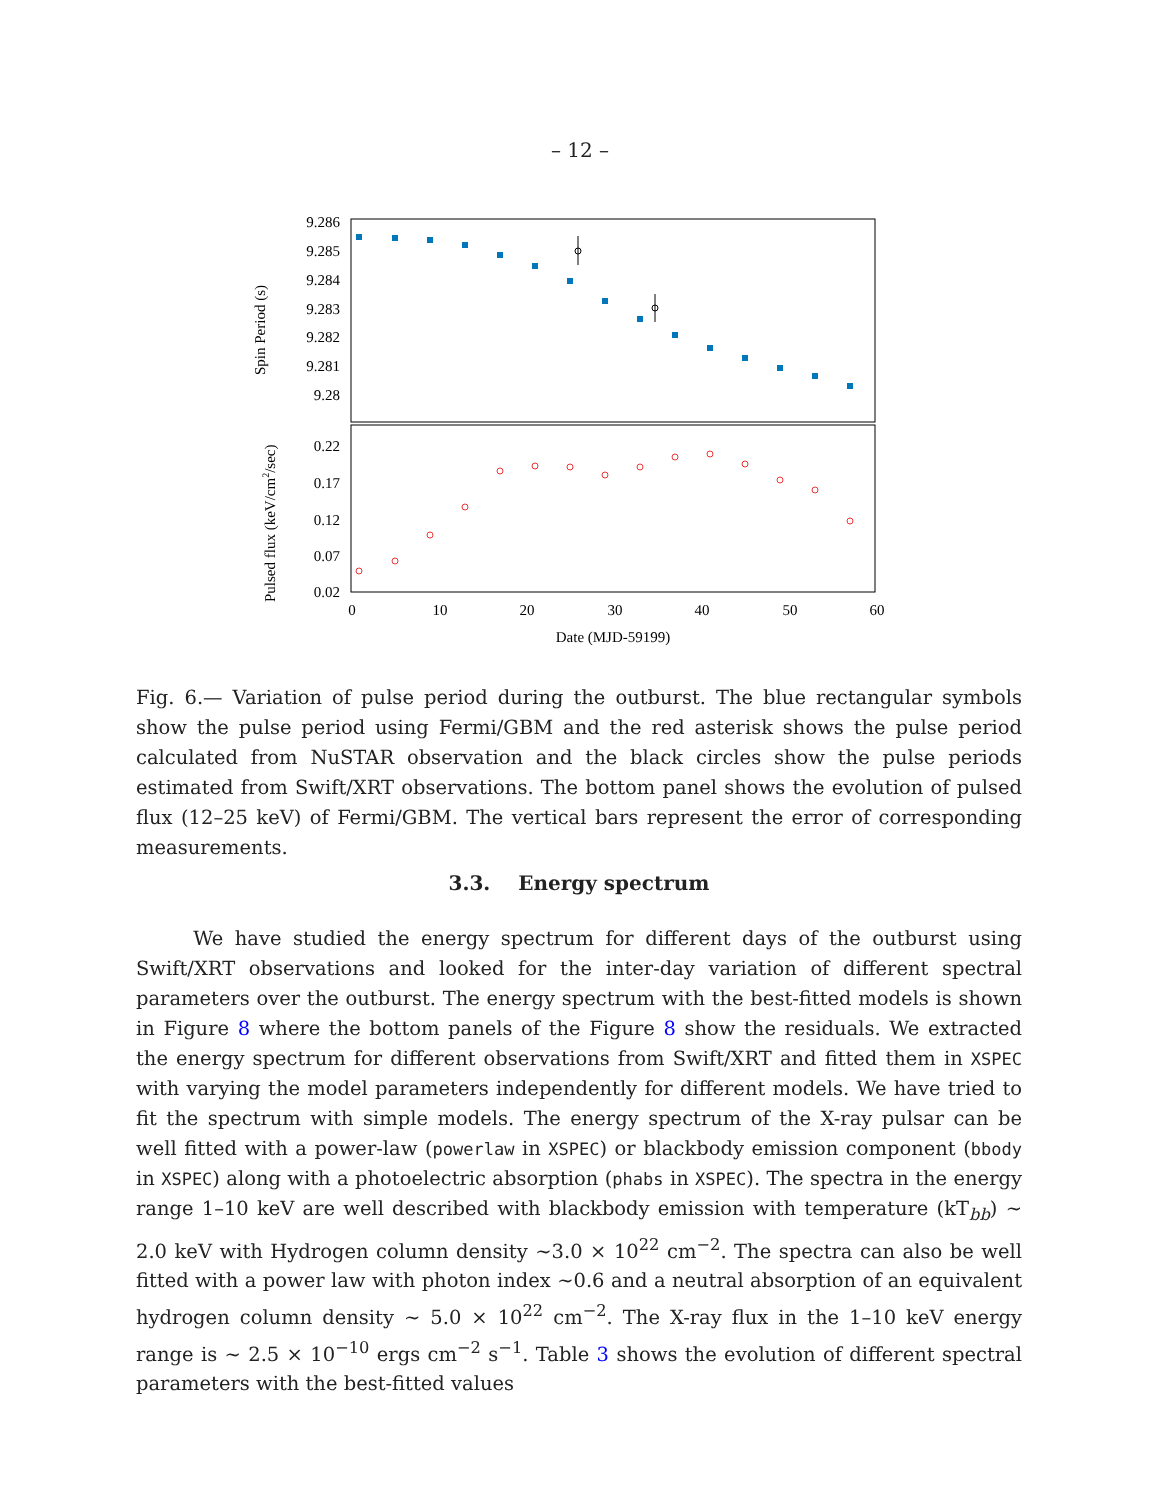– 12 –
9.286
9.285
9.284
9.283
9.282
9.281
9.28
0.22
0.17
0.12
0.07
0.02
0
10
20
30
40
50
60
Date (MJD-59199)
Spin Period (s)
Pulsed flux (keV/cm2/sec)
Fig. 6.— Variation of pulse period during the outburst. The blue rectangular symbols show the pulse period using Fermi/GBM and the red asterisk shows the pulse period calculated from NuSTAR observation and the black circles show the pulse periods estimated from Swift/XRT observations. The bottom panel shows the evolution of pulsed flux (12–25 keV) of Fermi/GBM. The vertical bars represent the error of corresponding measurements.
3.3. Energy spectrum
We have studied the energy spectrum for different days of the outburst using Swift/XRT observations and looked for the inter-day variation of different spectral parameters over the outburst. The energy spectrum with the best-fitted models is shown in Figure 8 where the bottom panels of the Figure 8 show the residuals. We extracted the energy spectrum for different observations from Swift/XRT and fitted them in XSPEC with varying the model parameters independently for different models. We have tried to fit the spectrum with simple models. The energy spectrum of the X-ray pulsar can be well fitted with a power-law (powerlaw in XSPEC) or blackbody emission component (bbody in XSPEC) along with a photoelectric absorption (phabs in XSPEC). The spectra in the energy range 1–10 keV are well described with blackbody emission with temperature (kT<sub>bb</sub>) ∼ 2.0 keV with Hydrogen column density ∼3.0 × 10<sup>22</sup> cm<sup>−2</sup>. The spectra can also be well fitted with a power law with photon index ∼0.6 and a neutral absorption of an equivalent hydrogen column density ∼ 5.0 × 10<sup>22</sup> cm<sup>−2</sup>. The X-ray flux in the 1–10 keV energy range is ∼ 2.5 × 10<sup>−10</sup> ergs cm<sup>−2</sup> s<sup>−1</sup>. Table 3 shows the evolution of different spectral parameters with the best-fitted values